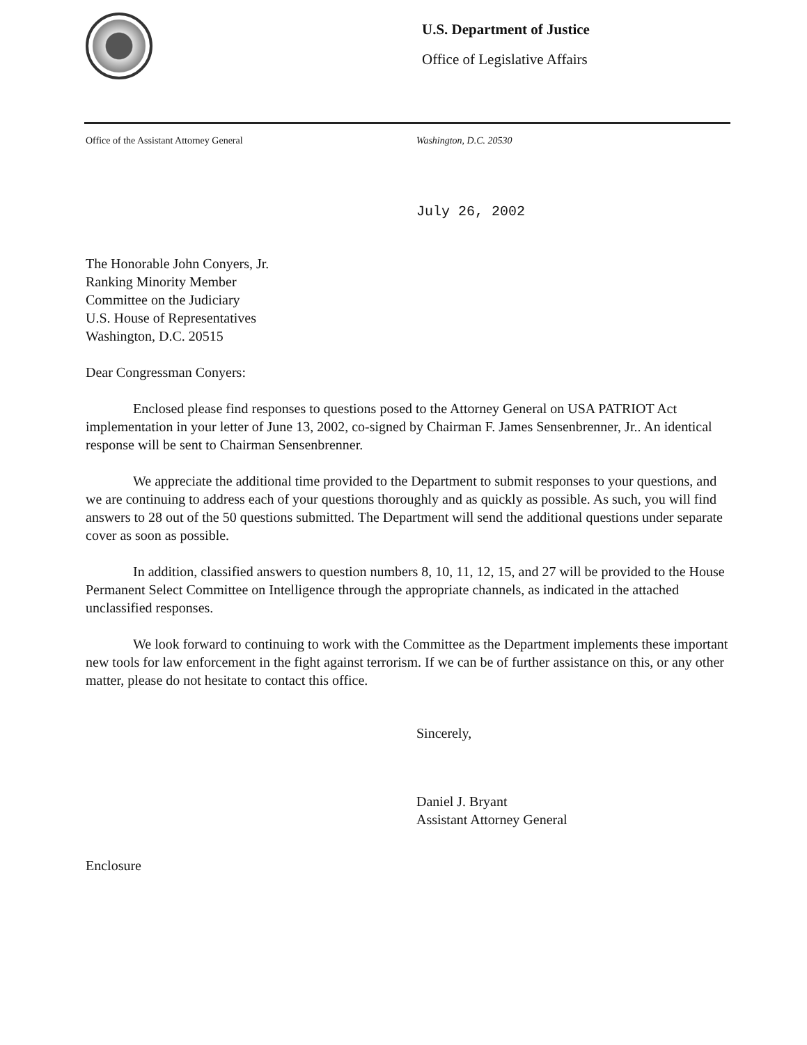U.S. Department of Justice
Office of Legislative Affairs
Office of the Assistant Attorney General Washington, D.C. 20530
July 26, 2002
The Honorable John Conyers, Jr.
Ranking Minority Member
Committee on the Judiciary
U.S. House of Representatives
Washington, D.C. 20515
Dear Congressman Conyers:
Enclosed please find responses to questions posed to the Attorney General on USA PATRIOT Act implementation in your letter of June 13, 2002, co-signed by Chairman F. James Sensenbrenner, Jr.. An identical response will be sent to Chairman Sensenbrenner.
We appreciate the additional time provided to the Department to submit responses to your questions, and we are continuing to address each of your questions thoroughly and as quickly as possible. As such, you will find answers to 28 out of the 50 questions submitted. The Department will send the additional questions under separate cover as soon as possible.
In addition, classified answers to question numbers 8, 10, 11, 12, 15, and 27 will be provided to the House Permanent Select Committee on Intelligence through the appropriate channels, as indicated in the attached unclassified responses.
We look forward to continuing to work with the Committee as the Department implements these important new tools for law enforcement in the fight against terrorism. If we can be of further assistance on this, or any other matter, please do not hesitate to contact this office.
Sincerely,
Daniel J. Bryant
Assistant Attorney General
Enclosure